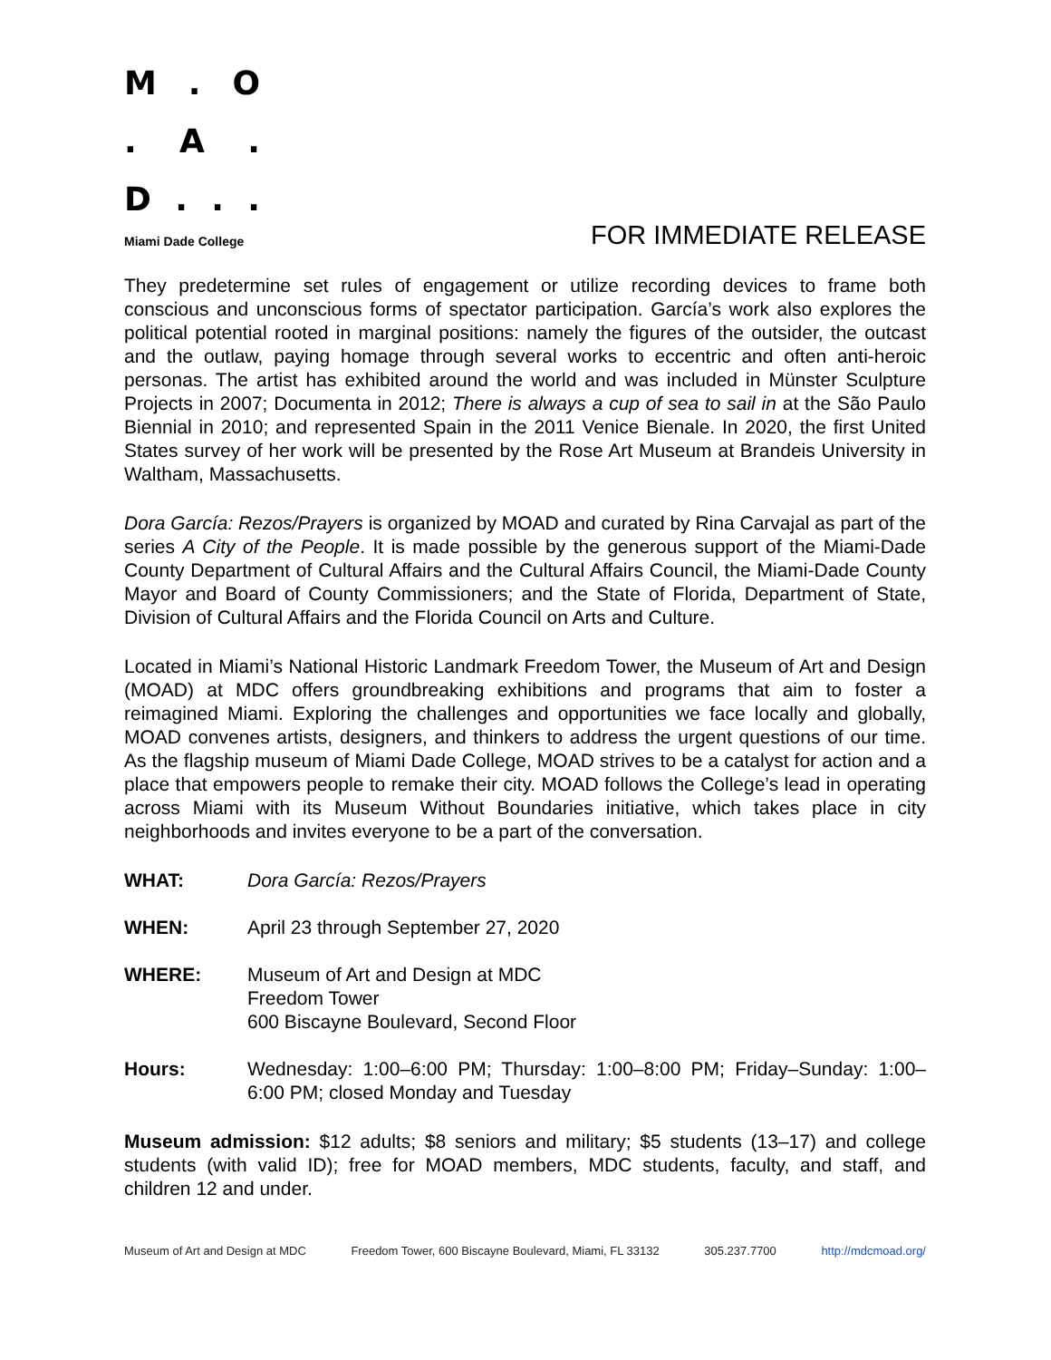M. O
. A.
D...
Miami Dade College
FOR IMMEDIATE RELEASE
They predetermine set rules of engagement or utilize recording devices to frame both conscious and unconscious forms of spectator participation. García’s work also explores the political potential rooted in marginal positions: namely the figures of the outsider, the outcast and the outlaw, paying homage through several works to eccentric and often anti-heroic personas. The artist has exhibited around the world and was included in Münster Sculpture Projects in 2007; Documenta in 2012; There is always a cup of sea to sail in at the São Paulo Biennial in 2010; and represented Spain in the 2011 Venice Bienale. In 2020, the first United States survey of her work will be presented by the Rose Art Museum at Brandeis University in Waltham, Massachusetts.
Dora García: Rezos/Prayers is organized by MOAD and curated by Rina Carvajal as part of the series A City of the People. It is made possible by the generous support of the Miami-Dade County Department of Cultural Affairs and the Cultural Affairs Council, the Miami-Dade County Mayor and Board of County Commissioners; and the State of Florida, Department of State, Division of Cultural Affairs and the Florida Council on Arts and Culture.
Located in Miami’s National Historic Landmark Freedom Tower, the Museum of Art and Design (MOAD) at MDC offers groundbreaking exhibitions and programs that aim to foster a reimagined Miami. Exploring the challenges and opportunities we face locally and globally, MOAD convenes artists, designers, and thinkers to address the urgent questions of our time. As the flagship museum of Miami Dade College, MOAD strives to be a catalyst for action and a place that empowers people to remake their city. MOAD follows the College’s lead in operating across Miami with its Museum Without Boundaries initiative, which takes place in city neighborhoods and invites everyone to be a part of the conversation.
WHAT: Dora García: Rezos/Prayers
WHEN: April 23 through September 27, 2020
WHERE: Museum of Art and Design at MDC
Freedom Tower
600 Biscayne Boulevard, Second Floor
Hours: Wednesday: 1:00–6:00 PM; Thursday: 1:00–8:00 PM; Friday–Sunday: 1:00–6:00 PM; closed Monday and Tuesday
Museum admission: $12 adults; $8 seniors and military; $5 students (13–17) and college students (with valid ID); free for MOAD members, MDC students, faculty, and staff, and children 12 and under.
Museum of Art and Design at MDC Freedom Tower, 600 Biscayne Boulevard, Miami, FL 33132 305.237.7700 http://mdcmoad.org/